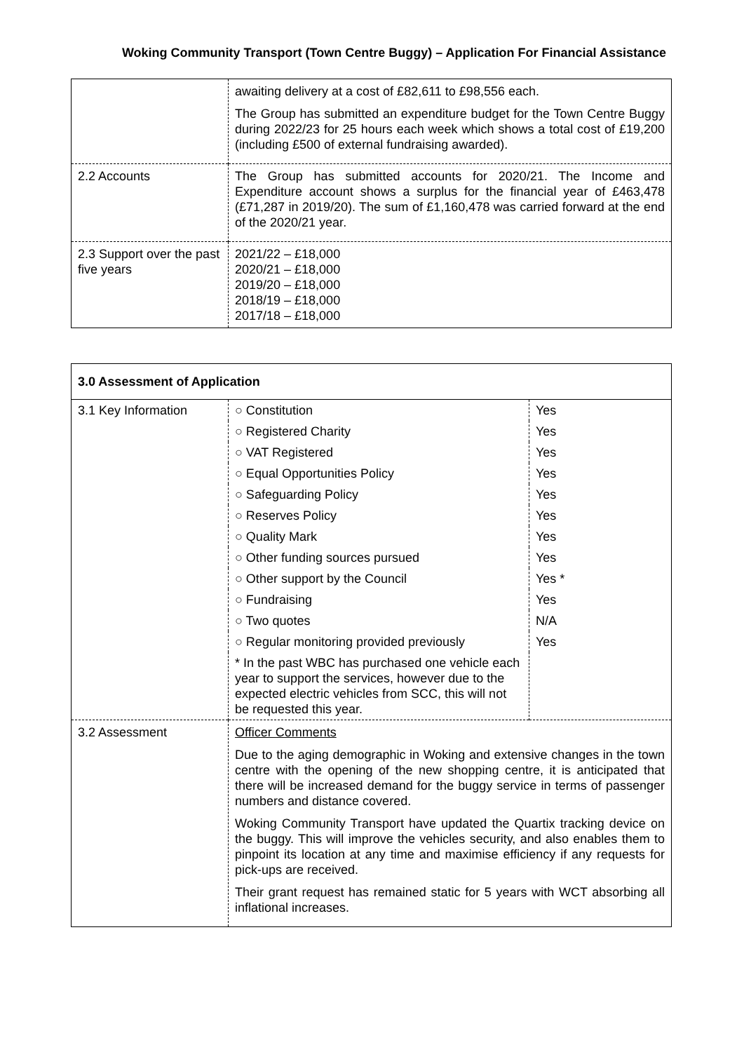Woking Community Transport (Town Centre Buggy) – Application For Financial Assistance
| | awaiting delivery at a cost of £82,611 to £98,556 each. The Group has submitted an expenditure budget for the Town Centre Buggy during 2022/23 for 25 hours each week which shows a total cost of £19,200 (including £500 of external fundraising awarded). |
| 2.2 Accounts | The Group has submitted accounts for 2020/21. The Income and Expenditure account shows a surplus for the financial year of £463,478 (£71,287 in 2019/20). The sum of £1,160,478 was carried forward at the end of the 2020/21 year. |
| 2.3 Support over the past five years | 2021/22 – £18,000 2020/21 – £18,000 2019/20 – £18,000 2018/19 – £18,000 2017/18 – £18,000 |
| 3.0 Assessment of Application | | |
| 3.1 Key Information | ○ Constitution | Yes |
| | ○ Registered Charity | Yes |
| | ○ VAT Registered | Yes |
| | ○ Equal Opportunities Policy | Yes |
| | ○ Safeguarding Policy | Yes |
| | ○ Reserves Policy | Yes |
| | ○ Quality Mark | Yes |
| | ○ Other funding sources pursued | Yes |
| | ○ Other support by the Council | Yes * |
| | ○ Fundraising | Yes |
| | ○ Two quotes | N/A |
| | ○ Regular monitoring provided previously | Yes |
| | * In the past WBC has purchased one vehicle each year to support the services, however due to the expected electric vehicles from SCC, this will not be requested this year. | |
| 3.2 Assessment | Officer Comments Due to the aging demographic in Woking and extensive changes in the town centre with the opening of the new shopping centre, it is anticipated that there will be increased demand for the buggy service in terms of passenger numbers and distance covered. Woking Community Transport have updated the Quartix tracking device on the buggy. This will improve the vehicles security, and also enables them to pinpoint its location at any time and maximise efficiency if any requests for pick-ups are received. Their grant request has remained static for 5 years with WCT absorbing all inflational increases. | |